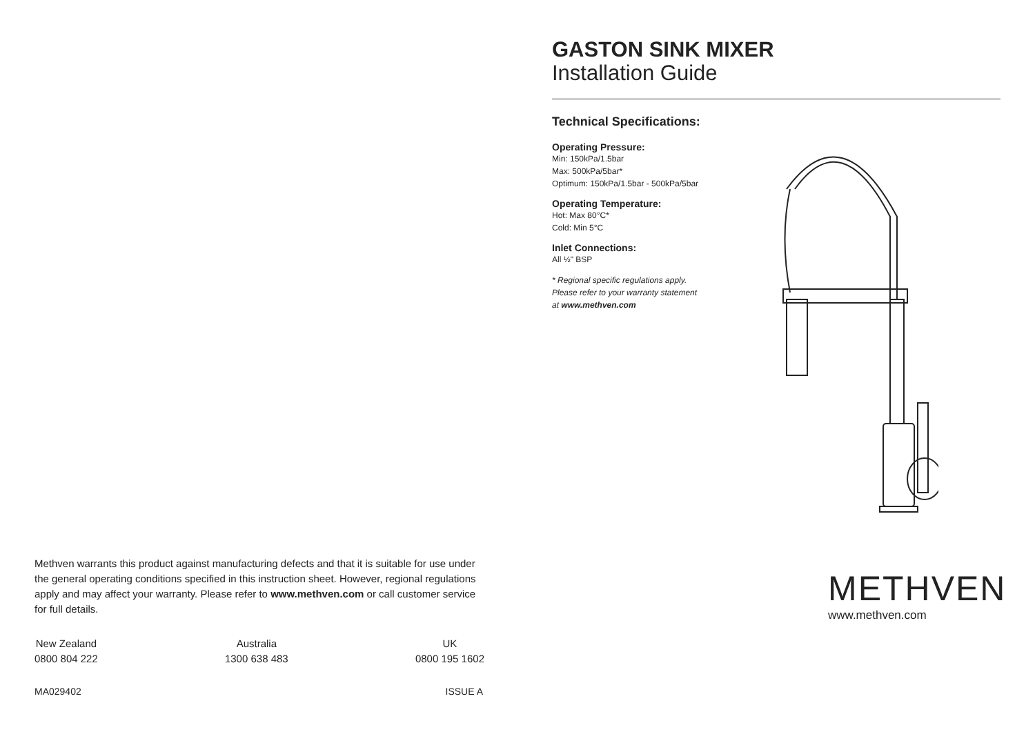Methven warrants this product against manufacturing defects and that it is suitable for use under the general operating conditions specified in this instruction sheet. However, regional regulations apply and may affect your warranty. Please refer to www.methven.com or call customer service for full details.
New Zealand
0800 804 222
Australia
1300 638 483
UK
0800 195 1602
MA029402 ISSUE A
GASTON SINK MIXER
Installation Guide
Technical Specifications:
Operating Pressure:
Min: 150kPa/1.5bar
Max: 500kPa/5bar*
Optimum: 150kPa/1.5bar - 500kPa/5bar
Operating Temperature:
Hot: Max 80°C*
Cold: Min 5°C
Inlet Connections:
All ½" BSP
* Regional specific regulations apply.
Please refer to your warranty statement
at www.methven.com
METHVEN
www.methven.com